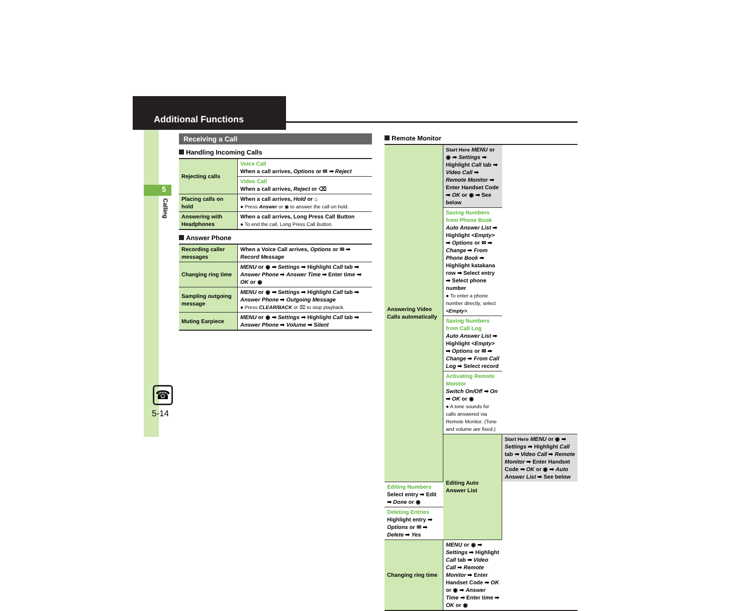Additional Functions
5
Calling
☎
5-14
Receiving a Call
Handling Incoming Calls
| Rejecting calls | Voice Call When a call arrives, Options or ✉ ➡ Reject |
| | Video Call When a call arrives, Reject or ⌫ |
| Placing calls on hold | When a call arrives, Hold or ⌂ ● Press Answer or ◉ to answer the call on hold. |
| Answering with Headphones | When a call arrives, Long Press Call Button ● To end the call, Long Press Call Button. |
Answer Phone
| Recording caller messages | When a Voice Call arrives, Options or ✉ ➡ Record Message |
| Changing ring time | MENU or ◉ ➡ Settings ➡ Highlight Call tab ➡ Answer Phone ➡ Answer Time ➡ Enter time ➡ OK or ◉ |
| Sampling outgoing message | MENU or ◉ ➡ Settings ➡ Highlight Call tab ➡ Answer Phone ➡ Outgoing Message ● Press CLEAR/BACK or ⌧ to stop playback. |
| Muting Earpiece | MENU or ◉ ➡ Settings ➡ Highlight Call tab ➡ Answer Phone ➡ Volume ➡ Silent |
Remote Monitor
| Answering Video Calls automatically | Start Here MENU or ◉ ➡ Settings ➡ Highlight Call tab ➡ Video Call ➡ Remote Monitor ➡ Enter Handset Code ➡ OK or ◉ ➡ See below | |
| | Saving Numbers from Phone Book Auto Answer List ➡ Highlight <Empty> ➡ Options or ✉ ➡ Change ➡ From Phone Book ➡ Highlight katakana row ➡ Select entry ➡ Select phone number ● To enter a phone number directly, select <Empty> . | |
| | Saving Numbers from Call Log Auto Answer List ➡ Highlight <Empty> ➡ Options or ✉ ➡ Change ➡ From Call Log ➡ Select record | |
| | Activating Remote Monitor Switch On/Off ➡ On ➡ OK or ◉ ● A tone sounds for calls answered via Remote Monitor. (Tone and volume are fixed.) | |
| | Editing Auto Answer List | Start Here MENU or ◉ ➡ Settings ➡ Highlight Call tab ➡ Video Call ➡ Remote Monitor ➡ Enter Handset Code ➡ OK or ◉ ➡ Auto Answer List ➡ See below |
| Editing Numbers Select entry ➡ Edit ➡ Done or ◉ | | |
| Deleting Entries Highlight entry ➡ Options or ✉ ➡ Delete ➡ Yes | | |
| Changing ring time | MENU or ◉ ➡ Settings ➡ Highlight Call tab ➡ Video Call ➡ Remote Monitor ➡ Enter Handset Code ➡ OK or ◉ ➡ Answer Time ➡ Enter time ➡ OK or ◉ | |